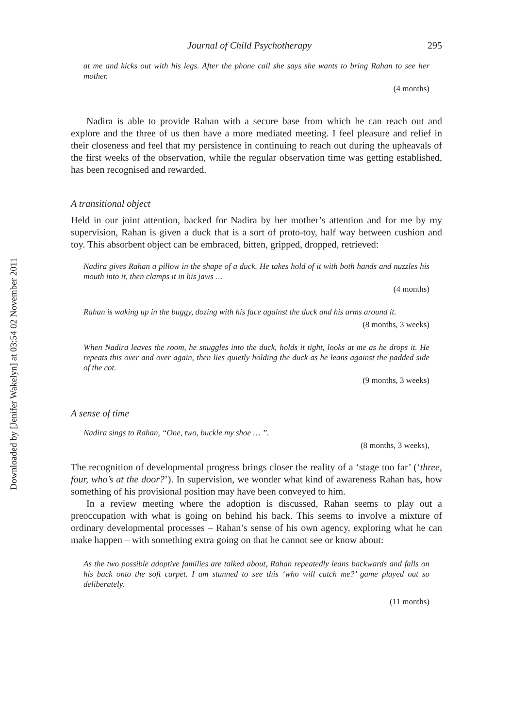Downloaded by [Jenifer Wakelyn] at 03:54 02 November 2011
Journal of Child Psychotherapy 295
at me and kicks out with his legs. After the phone call she says she wants to bring Rahan to see her mother.
(4 months)
Nadira is able to provide Rahan with a secure base from which he can reach out and explore and the three of us then have a more mediated meeting. I feel pleasure and relief in their closeness and feel that my persistence in continuing to reach out during the upheavals of the first weeks of the observation, while the regular observation time was getting established, has been recognised and rewarded.
A transitional object
Held in our joint attention, backed for Nadira by her mother’s attention and for me by my supervision, Rahan is given a duck that is a sort of proto-toy, half way between cushion and toy. This absorbent object can be embraced, bitten, gripped, dropped, retrieved:
Nadira gives Rahan a pillow in the shape of a duck. He takes hold of it with both hands and nuzzles his mouth into it, then clamps it in his jaws …
(4 months)
Rahan is waking up in the buggy, dozing with his face against the duck and his arms around it.
(8 months, 3 weeks)
When Nadira leaves the room, he snuggles into the duck, holds it tight, looks at me as he drops it. He repeats this over and over again, then lies quietly holding the duck as he leans against the padded side of the cot.
(9 months, 3 weeks)
A sense of time
Nadira sings to Rahan, ‘‘One, two, buckle my shoe … ’’.
(8 months, 3 weeks),
The recognition of developmental progress brings closer the reality of a ‘stage too far’ (‘three, four, who’s at the door?’). In supervision, we wonder what kind of awareness Rahan has, how something of his provisional position may have been conveyed to him.
In a review meeting where the adoption is discussed, Rahan seems to play out a preoccupation with what is going on behind his back. This seems to involve a mixture of ordinary developmental processes – Rahan’s sense of his own agency, exploring what he can make happen – with something extra going on that he cannot see or know about:
As the two possible adoptive families are talked about, Rahan repeatedly leans backwards and falls on his back onto the soft carpet. I am stunned to see this ‘who will catch me?’ game played out so deliberately.
(11 months)